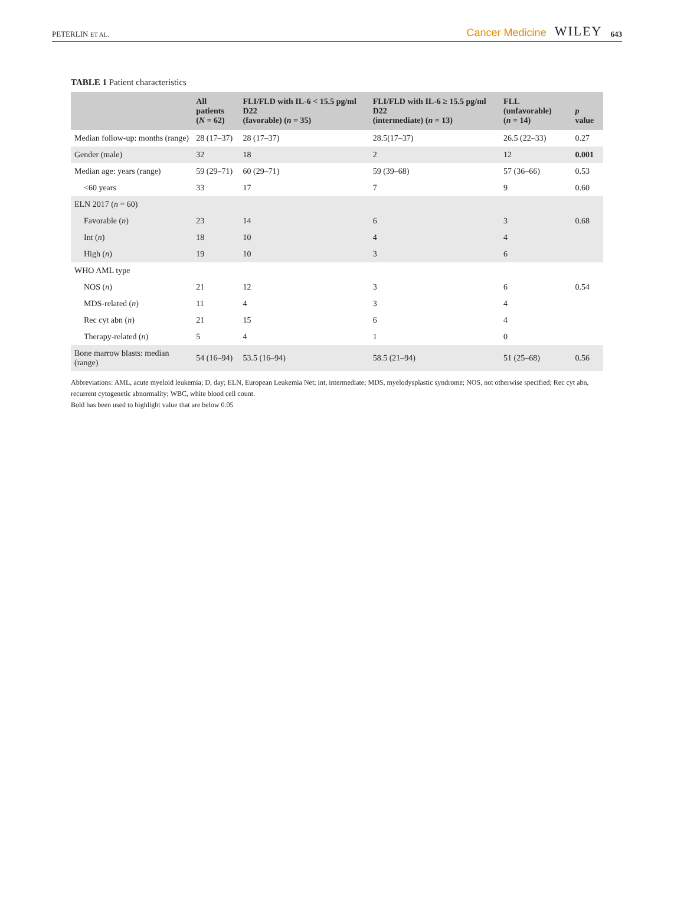PETERLIN ET AL. Cancer Medicine WILEY 643
TABLE 1 Patient characteristics
| | All patients ( N = 62) | FLI/FLD with IL-6 < 15.5 pg/ml D22 (favorable) ( n = 35) | FLI/FLD with IL-6 ≥ 15.5 pg/ml D22 (intermediate) ( n = 13) | FLL (unfavorable) ( n = 14) | p value |
| --- | --- | --- | --- | --- | --- |
| Median follow-up: months (range) | 28 (17–37) | 28 (17–37) | 28.5(17–37) | 26.5 (22–33) | 0.27 |
| Gender (male) | 32 | 18 | 2 | 12 | 0.001 |
| Median age: years (range) | 59 (29–71) | 60 (29–71) | 59 (39–68) | 57 (36–66) | 0.53 |
| <60 years | 33 | 17 | 7 | 9 | 0.60 |
| ELN 2017 ( n = 60) | | | | | |
| Favorable ( n ) | 23 | 14 | 6 | 3 | 0.68 |
| Int ( n ) | 18 | 10 | 4 | 4 | |
| High ( n ) | 19 | 10 | 3 | 6 | |
| WHO AML type | | | | | |
| NOS ( n ) | 21 | 12 | 3 | 6 | 0.54 |
| MDS-related ( n ) | 11 | 4 | 3 | 4 | |
| Rec cyt abn ( n ) | 21 | 15 | 6 | 4 | |
| Therapy-related ( n ) | 5 | 4 | 1 | 0 | |
| Bone marrow blasts: median (range) | 54 (16–94) | 53.5 (16–94) | 58.5 (21–94) | 51 (25–68) | 0.56 |
Abbreviations: AML, acute myeloid leukemia; D, day; ELN, European Leukemia Net; int, intermediate; MDS, myelodysplastic syndrome; NOS, not otherwise specified; Rec cyt abn, recurrent cytogenetic abnormality; WBC, white blood cell count.
Bold has been used to highlight value that are below 0.05